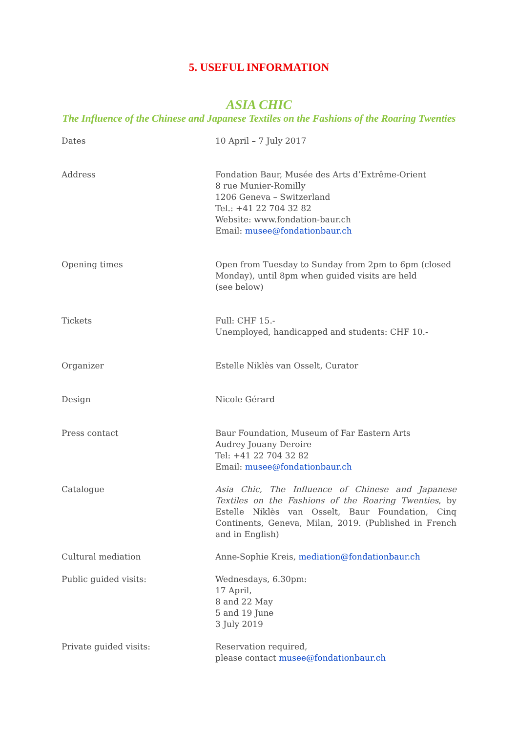5. USEFUL INFORMATION
ASIA CHIC
The Influence of the Chinese and Japanese Textiles on the Fashions of the Roaring Twenties
| Dates | 10 April – 7 July 2017 |
| Address | Fondation Baur, Musée des Arts d’Extrême-Orient 8 rue Munier-Romilly 1206 Geneva – Switzerland Tel.: +41 22 704 32 82 Website: www.fondation-baur.ch Email: musee@fondationbaur.ch |
| Opening times | Open from Tuesday to Sunday from 2pm to 6pm (closed Monday), until 8pm when guided visits are held (see below) |
| Tickets | Full: CHF 15.- Unemployed, handicapped and students: CHF 10.- |
| Organizer | Estelle Niklès van Osselt, Curator |
| Design | Nicole Gérard |
| Press contact | Baur Foundation, Museum of Far Eastern Arts Audrey Jouany Deroire Tel: +41 22 704 32 82 Email: musee@fondationbaur.ch |
| Catalogue | Asia Chic, The Influence of Chinese and Japanese Textiles on the Fashions of the Roaring Twenties , by Estelle Niklès van Osselt, Baur Foundation, Cinq Continents, Geneva, Milan, 2019. (Published in French and in English) |
| Cultural mediation | Anne-Sophie Kreis, mediation@fondationbaur.ch |
| Public guided visits: | Wednesdays, 6.30pm: 17 April, 8 and 22 May 5 and 19 June 3 July 2019 |
| Private guided visits: | Reservation required, please contact musee@fondationbaur.ch |